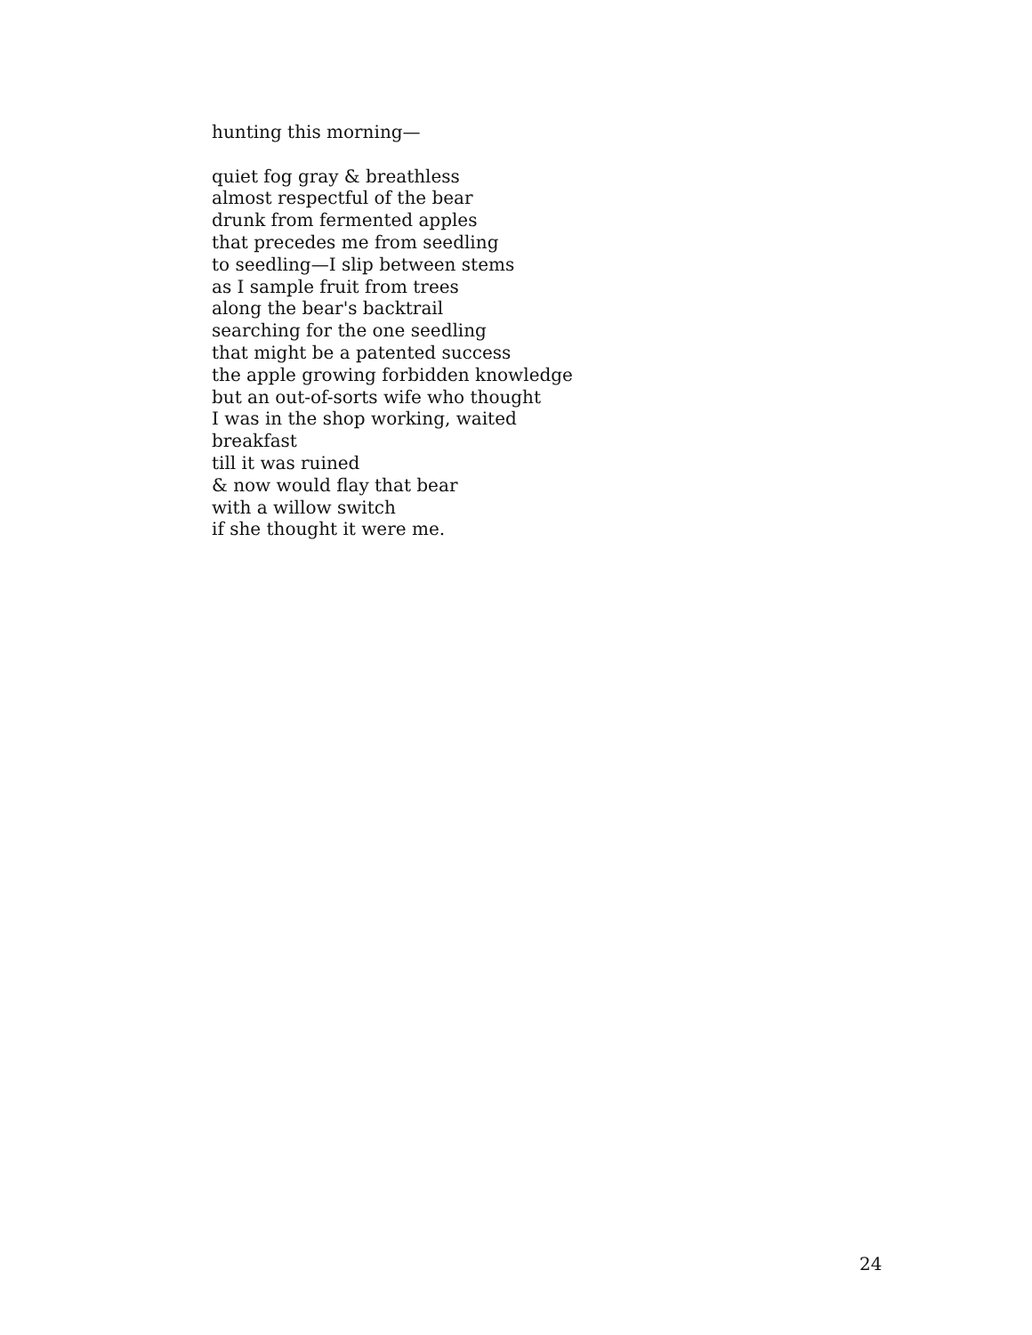hunting this morning—
quiet fog gray & breathless
almost respectful of the bear
drunk from fermented apples
that precedes me from seedling
to seedling—I slip between stems
as I sample fruit from trees
along the bear's backtrail
searching for the one seedling
that might be a patented success
the apple growing forbidden knowledge
but an out-of-sorts wife who thought
I was in the shop working, waited
breakfast
till it was ruined
& now would flay that bear
with a willow switch
if she thought it were me.
24